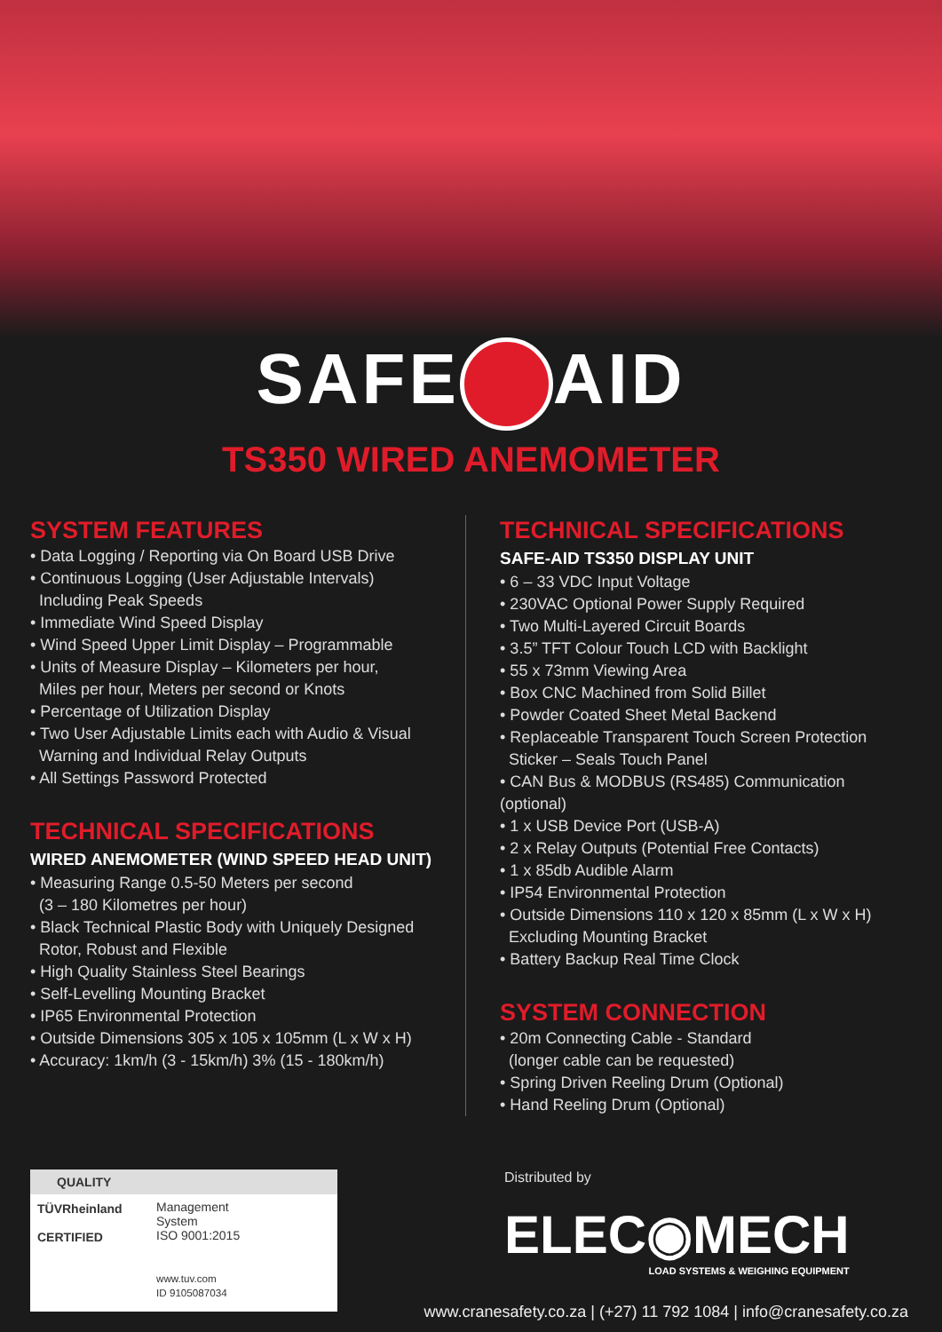SAFE AID
TS350 WIRED ANEMOMETER
SYSTEM FEATURES
• Data Logging / Reporting via On Board USB Drive
• Continuous Logging (User Adjustable Intervals)
Including Peak Speeds
• Immediate Wind Speed Display
• Wind Speed Upper Limit Display – Programmable
• Units of Measure Display – Kilometers per hour,
Miles per hour, Meters per second or Knots
• Percentage of Utilization Display
• Two User Adjustable Limits each with Audio & Visual
Warning and Individual Relay Outputs
• All Settings Password Protected
TECHNICAL SPECIFICATIONS
WIRED ANEMOMETER (WIND SPEED HEAD UNIT)
• Measuring Range 0.5-50 Meters per second
(3 – 180 Kilometres per hour)
• Black Technical Plastic Body with Uniquely Designed
Rotor, Robust and Flexible
• High Quality Stainless Steel Bearings
• Self-Levelling Mounting Bracket
• IP65 Environmental Protection
• Outside Dimensions 305 x 105 x 105mm (L x W x H)
• Accuracy: 1km/h (3 - 15km/h) 3% (15 - 180km/h)
TECHNICAL SPECIFICATIONS
SAFE-AID TS350 DISPLAY UNIT
• 6 – 33 VDC Input Voltage
• 230VAC Optional Power Supply Required
• Two Multi-Layered Circuit Boards
• 3.5” TFT Colour Touch LCD with Backlight
• 55 x 73mm Viewing Area
• Box CNC Machined from Solid Billet
• Powder Coated Sheet Metal Backend
• Replaceable Transparent Touch Screen Protection
Sticker – Seals Touch Panel
• CAN Bus & MODBUS (RS485) Communication (optional)
• 1 x USB Device Port (USB-A)
• 2 x Relay Outputs (Potential Free Contacts)
• 1 x 85db Audible Alarm
• IP54 Environmental Protection
• Outside Dimensions 110 x 120 x 85mm (L x W x H)
Excluding Mounting Bracket
• Battery Backup Real Time Clock
SYSTEM CONNECTION
• 20m Connecting Cable - Standard
(longer cable can be requested)
• Spring Driven Reeling Drum (Optional)
• Hand Reeling Drum (Optional)
QUALITY
TÜVRheinland
CERTIFIED
Management
System
ISO 9001:2015
www.tuv.com
ID 9105087034
Distributed by
ELEC◉MECH
LOAD SYSTEMS & WEIGHING EQUIPMENT
www.cranesafety.co.za | (+27) 11 792 1084 | info@cranesafety.co.za